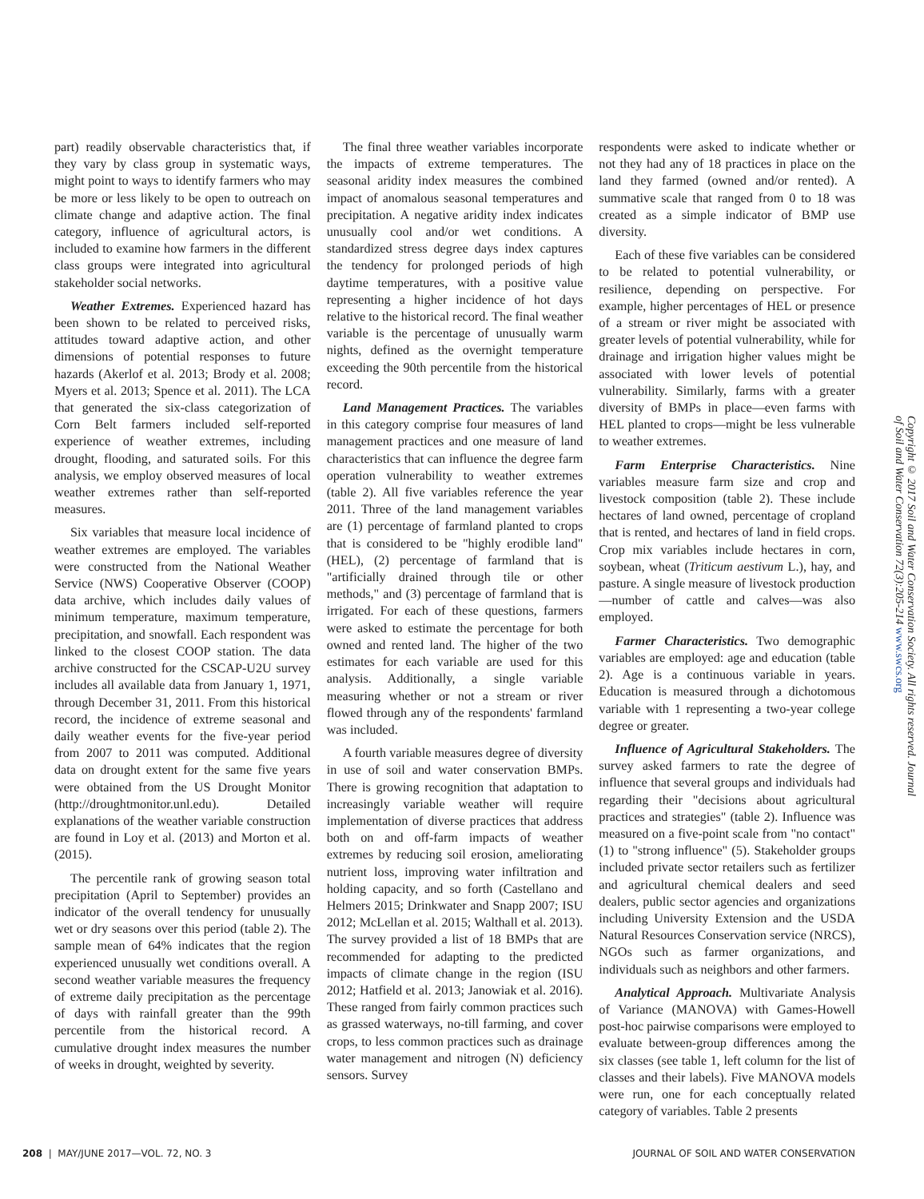part) readily observable characteristics that, if they vary by class group in systematic ways, might point to ways to identify farmers who may be more or less likely to be open to outreach on climate change and adaptive action. The final category, influence of agricultural actors, is included to examine how farmers in the different class groups were integrated into agricultural stakeholder social networks.
Weather Extremes. Experienced hazard has been shown to be related to perceived risks, attitudes toward adaptive action, and other dimensions of potential responses to future hazards (Akerlof et al. 2013; Brody et al. 2008; Myers et al. 2013; Spence et al. 2011). The LCA that generated the six-class categorization of Corn Belt farmers included self-reported experience of weather extremes, including drought, flooding, and saturated soils. For this analysis, we employ observed measures of local weather extremes rather than self-reported measures.
Six variables that measure local incidence of weather extremes are employed. The variables were constructed from the National Weather Service (NWS) Cooperative Observer (COOP) data archive, which includes daily values of minimum temperature, maximum temperature, precipitation, and snowfall. Each respondent was linked to the closest COOP station. The data archive constructed for the CSCAP-U2U survey includes all available data from January 1, 1971, through December 31, 2011. From this historical record, the incidence of extreme seasonal and daily weather events for the five-year period from 2007 to 2011 was computed. Additional data on drought extent for the same five years were obtained from the US Drought Monitor (http://droughtmonitor.unl.edu). Detailed explanations of the weather variable construction are found in Loy et al. (2013) and Morton et al. (2015).
The percentile rank of growing season total precipitation (April to September) provides an indicator of the overall tendency for unusually wet or dry seasons over this period (table 2). The sample mean of 64% indicates that the region experienced unusually wet conditions overall. A second weather variable measures the frequency of extreme daily precipitation as the percentage of days with rainfall greater than the 99th percentile from the historical record. A cumulative drought index measures the number of weeks in drought, weighted by severity.
The final three weather variables incorporate the impacts of extreme temperatures. The seasonal aridity index measures the combined impact of anomalous seasonal temperatures and precipitation. A negative aridity index indicates unusually cool and/or wet conditions. A standardized stress degree days index captures the tendency for prolonged periods of high daytime temperatures, with a positive value representing a higher incidence of hot days relative to the historical record. The final weather variable is the percentage of unusually warm nights, defined as the overnight temperature exceeding the 90th percentile from the historical record.
Land Management Practices. The variables in this category comprise four measures of land management practices and one measure of land characteristics that can influence the degree farm operation vulnerability to weather extremes (table 2). All five variables reference the year 2011. Three of the land management variables are (1) percentage of farmland planted to crops that is considered to be "highly erodible land" (HEL), (2) percentage of farmland that is "artificially drained through tile or other methods," and (3) percentage of farmland that is irrigated. For each of these questions, farmers were asked to estimate the percentage for both owned and rented land. The higher of the two estimates for each variable are used for this analysis. Additionally, a single variable measuring whether or not a stream or river flowed through any of the respondents' farmland was included.
A fourth variable measures degree of diversity in use of soil and water conservation BMPs. There is growing recognition that adaptation to increasingly variable weather will require implementation of diverse practices that address both on and off-farm impacts of weather extremes by reducing soil erosion, ameliorating nutrient loss, improving water infiltration and holding capacity, and so forth (Castellano and Helmers 2015; Drinkwater and Snapp 2007; ISU 2012; McLellan et al. 2015; Walthall et al. 2013). The survey provided a list of 18 BMPs that are recommended for adapting to the predicted impacts of climate change in the region (ISU 2012; Hatfield et al. 2013; Janowiak et al. 2016). These ranged from fairly common practices such as grassed waterways, no-till farming, and cover crops, to less common practices such as drainage water management and nitrogen (N) deficiency sensors. Survey
respondents were asked to indicate whether or not they had any of 18 practices in place on the land they farmed (owned and/or rented). A summative scale that ranged from 0 to 18 was created as a simple indicator of BMP use diversity.
Each of these five variables can be considered to be related to potential vulnerability, or resilience, depending on perspective. For example, higher percentages of HEL or presence of a stream or river might be associated with greater levels of potential vulnerability, while for drainage and irrigation higher values might be associated with lower levels of potential vulnerability. Similarly, farms with a greater diversity of BMPs in place—even farms with HEL planted to crops—might be less vulnerable to weather extremes.
Farm Enterprise Characteristics. Nine variables measure farm size and crop and livestock composition (table 2). These include hectares of land owned, percentage of cropland that is rented, and hectares of land in field crops. Crop mix variables include hectares in corn, soybean, wheat (Triticum aestivum L.), hay, and pasture. A single measure of livestock production—number of cattle and calves—was also employed.
Farmer Characteristics. Two demographic variables are employed: age and education (table 2). Age is a continuous variable in years. Education is measured through a dichotomous variable with 1 representing a two-year college degree or greater.
Influence of Agricultural Stakeholders. The survey asked farmers to rate the degree of influence that several groups and individuals had regarding their "decisions about agricultural practices and strategies" (table 2). Influence was measured on a five-point scale from "no contact" (1) to "strong influence" (5). Stakeholder groups included private sector retailers such as fertilizer and agricultural chemical dealers and seed dealers, public sector agencies and organizations including University Extension and the USDA Natural Resources Conservation service (NRCS), NGOs such as farmer organizations, and individuals such as neighbors and other farmers.
Analytical Approach. Multivariate Analysis of Variance (MANOVA) with Games-Howell post-hoc pairwise comparisons were employed to evaluate between-group differences among the six classes (see table 1, left column for the list of classes and their labels). Five MANOVA models were run, one for each conceptually related category of variables. Table 2 presents
Copyright © 2017 Soil and Water Conservation Society. All rights reserved. Journal of Soil and Water Conservation 72(3):205-214 www.swcs.org
208 | MAY/JUNE 2017—VOL. 72, NO. 3 JOURNAL OF SOIL AND WATER CONSERVATION